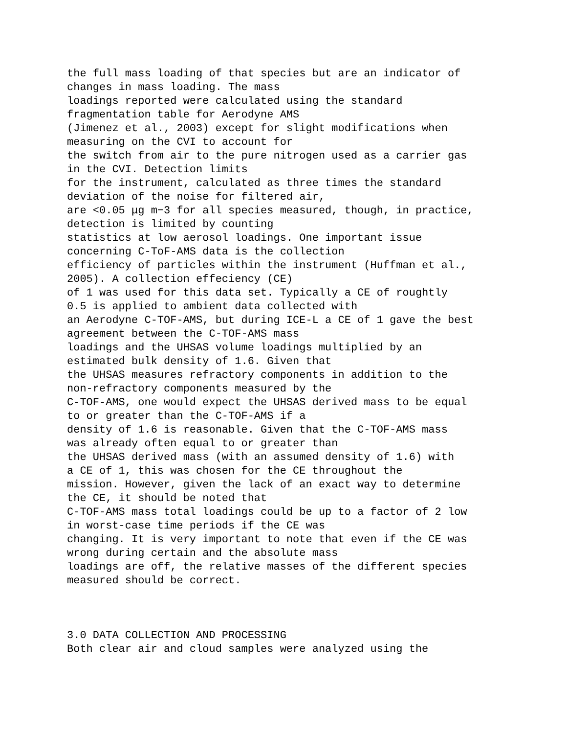the full mass loading of that species but are an indicator of
changes in mass loading. The mass
loadings reported were calculated using the standard
fragmentation table for Aerodyne AMS
(Jimenez et al., 2003) except for slight modifications when
measuring on the CVI to account for
the switch from air to the pure nitrogen used as a carrier gas
in the CVI. Detection limits
for the instrument, calculated as three times the standard
deviation of the noise for filtered air,
are <0.05 μg m−3 for all species measured, though, in practice,
detection is limited by counting
statistics at low aerosol loadings. One important issue
concerning C-ToF-AMS data is the collection
efficiency of particles within the instrument (Huffman et al.,
2005). A collection effeciency (CE)
of 1 was used for this data set. Typically a CE of roughtly
0.5 is applied to ambient data collected with
an Aerodyne C-TOF-AMS, but during ICE-L a CE of 1 gave the best
agreement between the C-TOF-AMS mass
loadings and the UHSAS volume loadings multiplied by an
estimated bulk density of 1.6. Given that
the UHSAS measures refractory components in addition to the
non-refractory components measured by the
C-TOF-AMS, one would expect the UHSAS derived mass to be equal
to or greater than the C-TOF-AMS if a
density of 1.6 is reasonable. Given that the C-TOF-AMS mass
was already often equal to or greater than
the UHSAS derived mass (with an assumed density of 1.6) with
a CE of 1, this was chosen for the CE throughout the
mission. However, given the lack of an exact way to determine
the CE, it should be noted that
C-TOF-AMS mass total loadings could be up to a factor of 2 low
in worst-case time periods if the CE was
changing. It is very important to note that even if the CE was
wrong during certain and the absolute mass
loadings are off, the relative masses of the different species
measured should be correct.
3.0 DATA COLLECTION AND PROCESSING
Both clear air and cloud samples were analyzed using the